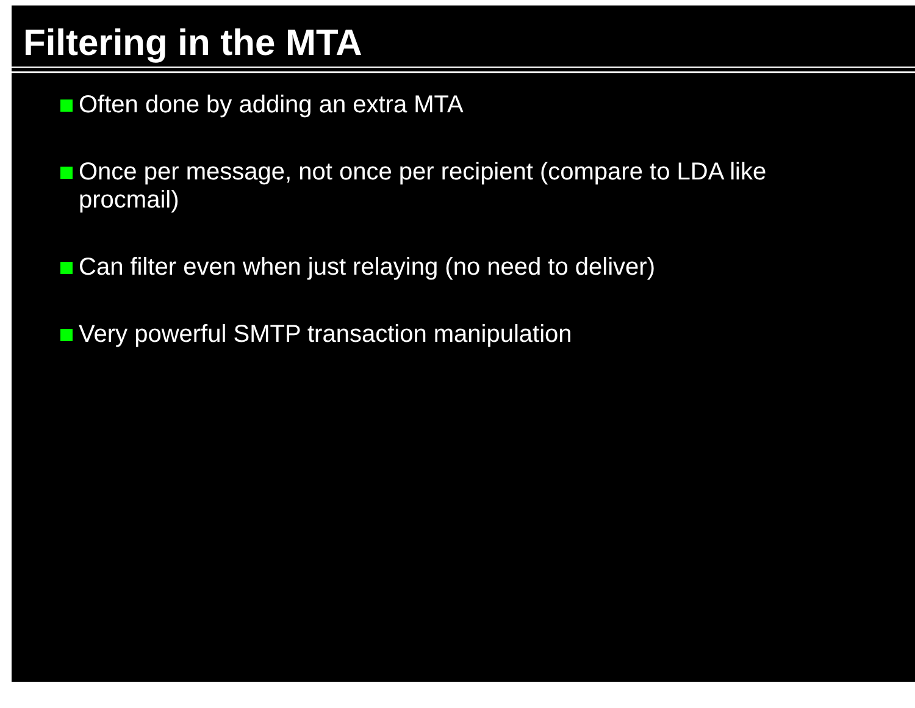Filtering in the MTA
Often done by adding an extra MTA
Once per message, not once per recipient (compare to LDA like procmail)
Can filter even when just relaying (no need to deliver)
Very powerful SMTP transaction manipulation